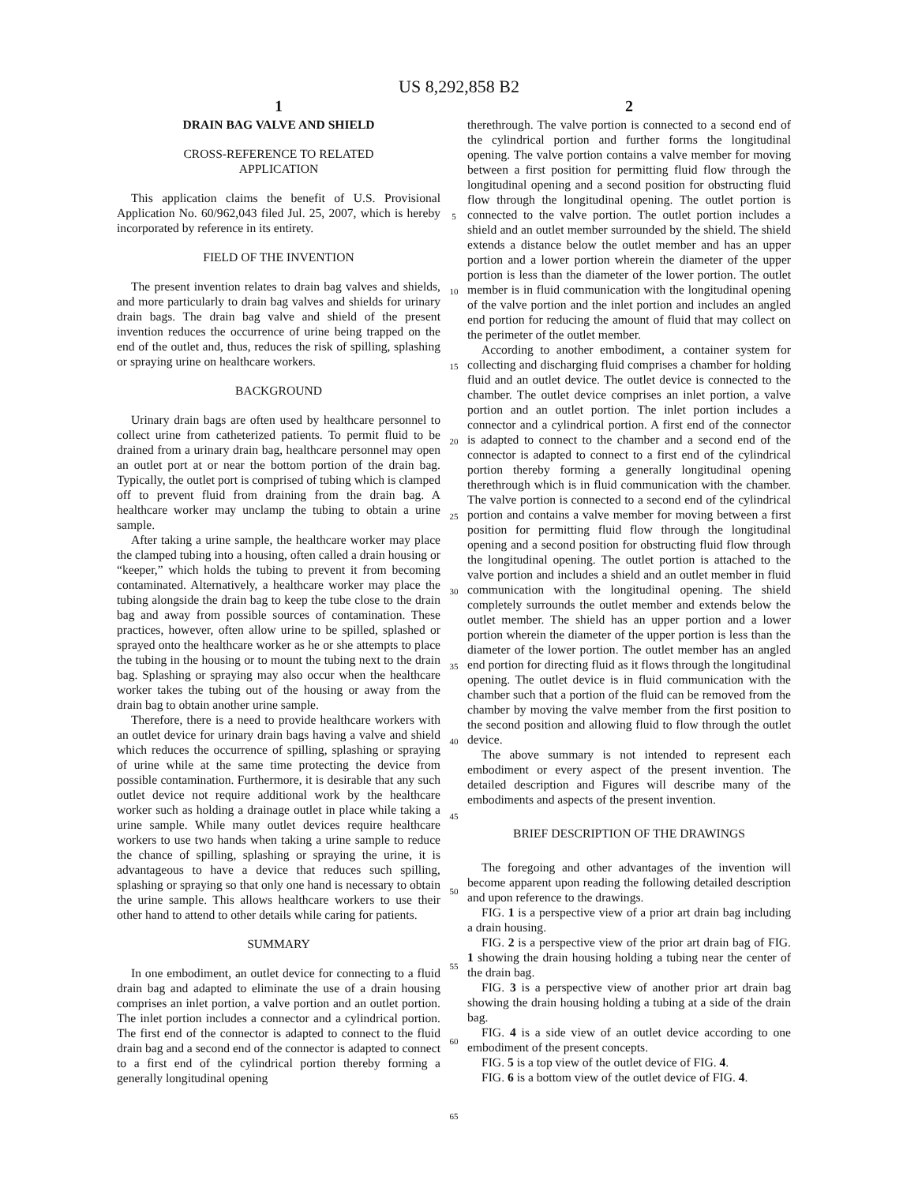US 8,292,858 B2
1
DRAIN BAG VALVE AND SHIELD
CROSS-REFERENCE TO RELATED
APPLICATION
This application claims the benefit of U.S. Provisional Application No. 60/962,043 filed Jul. 25, 2007, which is hereby incorporated by reference in its entirety.
FIELD OF THE INVENTION
The present invention relates to drain bag valves and shields, and more particularly to drain bag valves and shields for urinary drain bags. The drain bag valve and shield of the present invention reduces the occurrence of urine being trapped on the end of the outlet and, thus, reduces the risk of spilling, splashing or spraying urine on healthcare workers.
BACKGROUND
Urinary drain bags are often used by healthcare personnel to collect urine from catheterized patients. To permit fluid to be drained from a urinary drain bag, healthcare personnel may open an outlet port at or near the bottom portion of the drain bag. Typically, the outlet port is comprised of tubing which is clamped off to prevent fluid from draining from the drain bag. A healthcare worker may unclamp the tubing to obtain a urine sample.
After taking a urine sample, the healthcare worker may place the clamped tubing into a housing, often called a drain housing or “keeper,” which holds the tubing to prevent it from becoming contaminated. Alternatively, a healthcare worker may place the tubing alongside the drain bag to keep the tube close to the drain bag and away from possible sources of contamination. These practices, however, often allow urine to be spilled, splashed or sprayed onto the healthcare worker as he or she attempts to place the tubing in the housing or to mount the tubing next to the drain bag. Splashing or spraying may also occur when the healthcare worker takes the tubing out of the housing or away from the drain bag to obtain another urine sample.
Therefore, there is a need to provide healthcare workers with an outlet device for urinary drain bags having a valve and shield which reduces the occurrence of spilling, splashing or spraying of urine while at the same time protecting the device from possible contamination. Furthermore, it is desirable that any such outlet device not require additional work by the healthcare worker such as holding a drainage outlet in place while taking a urine sample. While many outlet devices require healthcare workers to use two hands when taking a urine sample to reduce the chance of spilling, splashing or spraying the urine, it is advantageous to have a device that reduces such spilling, splashing or spraying so that only one hand is necessary to obtain the urine sample. This allows healthcare workers to use their other hand to attend to other details while caring for patients.
SUMMARY
In one embodiment, an outlet device for connecting to a fluid drain bag and adapted to eliminate the use of a drain housing comprises an inlet portion, a valve portion and an outlet portion. The inlet portion includes a connector and a cylindrical portion. The first end of the connector is adapted to connect to the fluid drain bag and a second end of the connector is adapted to connect to a first end of the cylindrical portion thereby forming a generally longitudinal opening
5
10
15
20
25
30
35
40
45
50
55
60
65
2
therethrough. The valve portion is connected to a second end of the cylindrical portion and further forms the longitudinal opening. The valve portion contains a valve member for moving between a first position for permitting fluid flow through the longitudinal opening and a second position for obstructing fluid flow through the longitudinal opening. The outlet portion is connected to the valve portion. The outlet portion includes a shield and an outlet member surrounded by the shield. The shield extends a distance below the outlet member and has an upper portion and a lower portion wherein the diameter of the upper portion is less than the diameter of the lower portion. The outlet member is in fluid communication with the longitudinal opening of the valve portion and the inlet portion and includes an angled end portion for reducing the amount of fluid that may collect on the perimeter of the outlet member.
According to another embodiment, a container system for collecting and discharging fluid comprises a chamber for holding fluid and an outlet device. The outlet device is connected to the chamber. The outlet device comprises an inlet portion, a valve portion and an outlet portion. The inlet portion includes a connector and a cylindrical portion. A first end of the connector is adapted to connect to the chamber and a second end of the connector is adapted to connect to a first end of the cylindrical portion thereby forming a generally longitudinal opening therethrough which is in fluid communication with the chamber. The valve portion is connected to a second end of the cylindrical portion and contains a valve member for moving between a first position for permitting fluid flow through the longitudinal opening and a second position for obstructing fluid flow through the longitudinal opening. The outlet portion is attached to the valve portion and includes a shield and an outlet member in fluid communication with the longitudinal opening. The shield completely surrounds the outlet member and extends below the outlet member. The shield has an upper portion and a lower portion wherein the diameter of the upper portion is less than the diameter of the lower portion. The outlet member has an angled end portion for directing fluid as it flows through the longitudinal opening. The outlet device is in fluid communication with the chamber such that a portion of the fluid can be removed from the chamber by moving the valve member from the first position to the second position and allowing fluid to flow through the outlet device.
The above summary is not intended to represent each embodiment or every aspect of the present invention. The detailed description and Figures will describe many of the embodiments and aspects of the present invention.
BRIEF DESCRIPTION OF THE DRAWINGS
The foregoing and other advantages of the invention will become apparent upon reading the following detailed description and upon reference to the drawings.
FIG. 1 is a perspective view of a prior art drain bag including a drain housing.
FIG. 2 is a perspective view of the prior art drain bag of FIG. 1 showing the drain housing holding a tubing near the center of the drain bag.
FIG. 3 is a perspective view of another prior art drain bag showing the drain housing holding a tubing at a side of the drain bag.
FIG. 4 is a side view of an outlet device according to one embodiment of the present concepts.
FIG. 5 is a top view of the outlet device of FIG. 4.
FIG. 6 is a bottom view of the outlet device of FIG. 4.